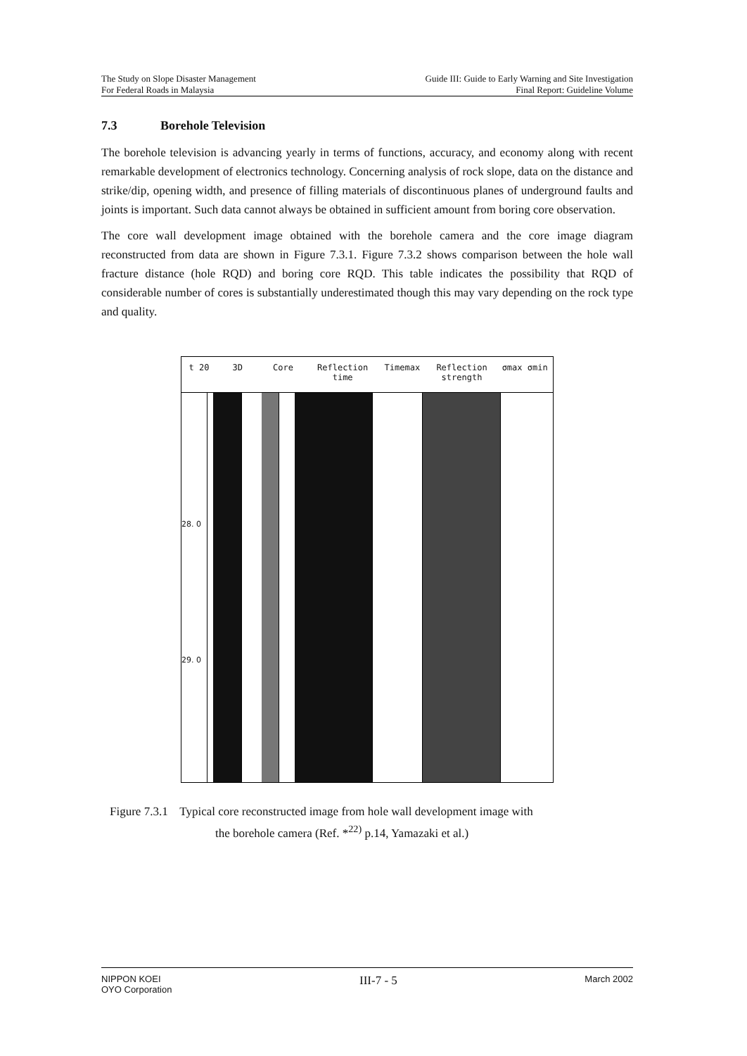The Study on Slope Disaster Management
For Federal Roads in Malaysia
Guide III: Guide to Early Warning and Site Investigation
Final Report: Guideline Volume
7.3 Borehole Television
The borehole television is advancing yearly in terms of functions, accuracy, and economy along with recent remarkable development of electronics technology. Concerning analysis of rock slope, data on the distance and strike/dip, opening width, and presence of filling materials of discontinuous planes of underground faults and joints is important. Such data cannot always be obtained in sufficient amount from boring core observation.
The core wall development image obtained with the borehole camera and the core image diagram reconstructed from data are shown in Figure 7.3.1. Figure 7.3.2 shows comparison between the hole wall fracture distance (hole RQD) and boring core RQD. This table indicates the possibility that RQD of considerable number of cores is substantially underestimated though this may vary depending on the rock type and quality.
t 20 3D Core Reflection time Timemax Reflection strength σmax σmin
28. 0
29. 0
Figure 7.3.1 Typical core reconstructed image from hole wall development image with
the borehole camera (Ref. *<sup>22)</sup> p.14, Yamazaki et al.)
NIPPON KOEI
OYO Corporation
III-7 - 5
March 2002